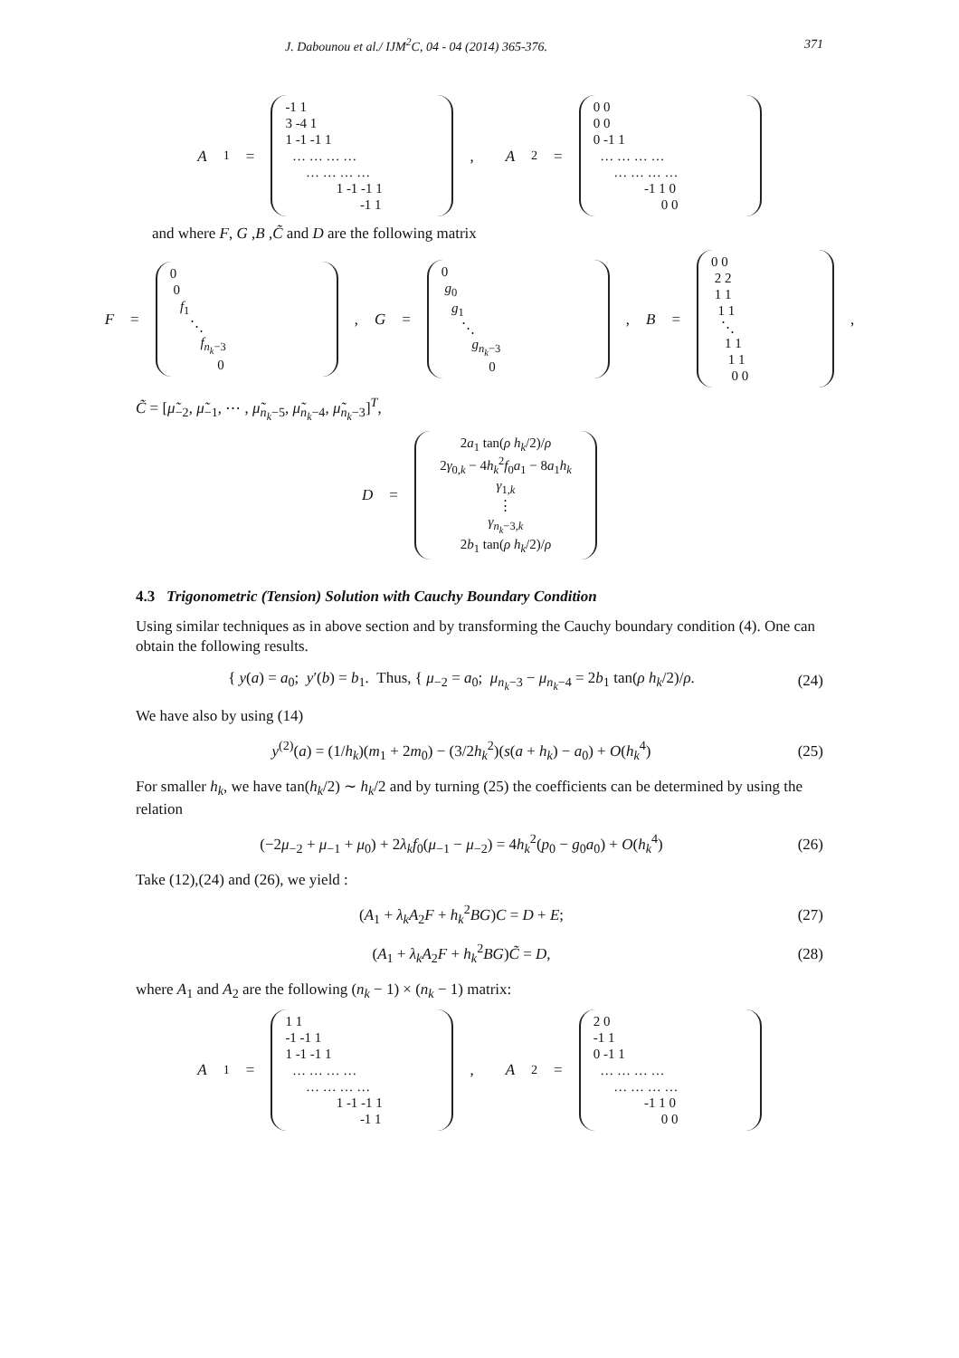J. Dabounou et al./ IJM<sup>2</sup>C, 04 - 04 (2014) 365-376. 371
A<sub>1</sub> =
-1 1
3 -4 1
1 -1 -1 1
… … … …
… … … …
1 -1 -1 1
-1 1
, A<sub>2</sub> =
0 0
0 0
0 -1 1
… … … …
… … … …
-1 1 0
0 0
and where F, G ,B ,C̃ and D are the following matrix
F =
0
0
f<sub>1</sub>
⋱
f<sub>n<sub>k</sub>−3</sub>
0
, G =
0
g<sub>0</sub>
g<sub>1</sub>
⋱
g<sub>n<sub>k</sub>−3</sub>
0
, B =
0 0
2 2
1 1
1 1
⋱
1 1
1 1
0 0
,
C̃ = [μ̃<sub>−2</sub>, μ̃<sub>−1</sub>, ⋯ , μ̃<sub>n<sub>k</sub>−5</sub>, μ̃<sub>n<sub>k</sub>−4</sub>, μ̃<sub>n<sub>k</sub>−3</sub>]<sup>T</sup>,
D =
2a<sub>1</sub> tan(ρ h<sub>k</sub>/2)/ρ
2γ<sub>0,k</sub> − 4h<sub>k</sub><sup>2</sup>f<sub>0</sub>a<sub>1</sub> − 8a<sub>1</sub>h<sub>k</sub>
γ<sub>1,k</sub>
⋮
γ<sub>n<sub>k</sub>−3,k</sub>
2b<sub>1</sub> tan(ρ h<sub>k</sub>/2)/ρ
4.3 Trigonometric (Tension) Solution with Cauchy Boundary Condition
Using similar techniques as in above section and by transforming the Cauchy boundary condition (4). One can obtain the following results.
{ y(a) = a<sub>0</sub>; y′(b) = b<sub>1</sub>. Thus, { μ<sub>−2</sub> = a<sub>0</sub>; μ<sub>n<sub>k</sub>−3</sub> − μ<sub>n<sub>k</sub>−4</sub> = 2b<sub>1</sub> tan(ρ h<sub>k</sub>/2)/ρ.
(24)
We have also by using (14)
y<sup>(2)</sup>(a) = (1/h<sub>k</sub>)(m<sub>1</sub> + 2m<sub>0</sub>) − (3/2h<sub>k</sub><sup>2</sup>)(s(a + h<sub>k</sub>) − a<sub>0</sub>) + O(h<sub>k</sub><sup>4</sup>)
(25)
For smaller h<sub>k</sub>, we have tan(h<sub>k</sub>/2) ∼ h<sub>k</sub>/2 and by turning (25) the coefficients can be determined by using the relation
(−2μ<sub>−2</sub> + μ<sub>−1</sub> + μ<sub>0</sub>) + 2λ<sub>k</sub> f<sub>0</sub>(μ<sub>−1</sub> − μ<sub>−2</sub>) = 4h<sub>k</sub><sup>2</sup>(p<sub>0</sub> − g<sub>0</sub>a<sub>0</sub>) + O(h<sub>k</sub><sup>4</sup>)
(26)
Take (12),(24) and (26), we yield :
(A<sub>1</sub> + λ<sub>k</sub>A<sub>2</sub>F + h<sub>k</sub><sup>2</sup>BG)C = D + E;
(27)
(A<sub>1</sub> + λ<sub>k</sub>A<sub>2</sub>F + h<sub>k</sub><sup>2</sup>BG)C̃ = D,
(28)
where A<sub>1</sub> and A<sub>2</sub> are the following (n<sub>k</sub> − 1) × (n<sub>k</sub> − 1) matrix:
A<sub>1</sub> =
1 1
-1 -1 1
1 -1 -1 1
… … … …
… … … …
1 -1 -1 1
-1 1
, A<sub>2</sub> =
2 0
-1 1
0 -1 1
… … … …
… … … …
-1 1 0
0 0